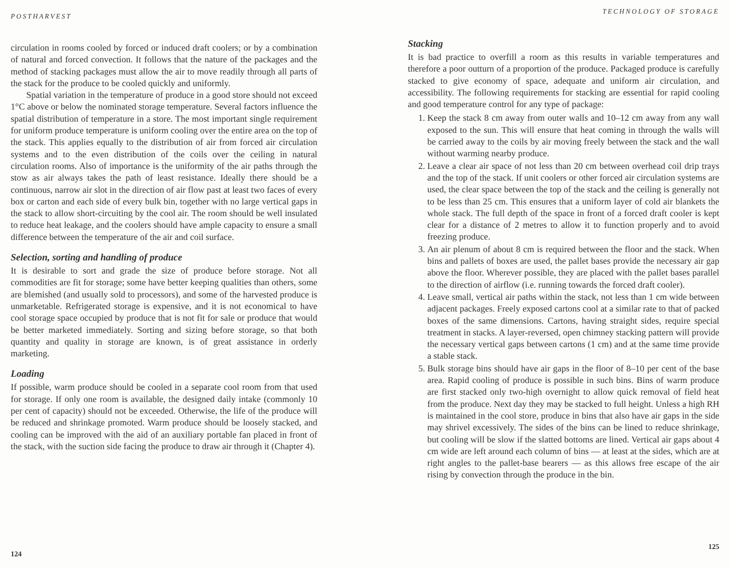POSTHARVEST
circulation in rooms cooled by forced or induced draft coolers; or by a combination of natural and forced convection. It follows that the nature of the packages and the method of stacking packages must allow the air to move readily through all parts of the stack for the produce to be cooled quickly and uniformly.
Spatial variation in the temperature of produce in a good store should not exceed 1°C above or below the nominated storage temperature. Several factors influence the spatial distribution of temperature in a store. The most important single requirement for uniform produce temperature is uniform cooling over the entire area on the top of the stack. This applies equally to the distribution of air from forced air circulation systems and to the even distribution of the coils over the ceiling in natural circulation rooms. Also of importance is the uniformity of the air paths through the stow as air always takes the path of least resistance. Ideally there should be a continuous, narrow air slot in the direction of air flow past at least two faces of every box or carton and each side of every bulk bin, together with no large vertical gaps in the stack to allow short-circuiting by the cool air. The room should be well insulated to reduce heat leakage, and the coolers should have ample capacity to ensure a small difference between the temperature of the air and coil surface.
Selection, sorting and handling of produce
It is desirable to sort and grade the size of produce before storage. Not all commodities are fit for storage; some have better keeping qualities than others, some are blemished (and usually sold to processors), and some of the harvested produce is unmarketable. Refrigerated storage is expensive, and it is not economical to have cool storage space occupied by produce that is not fit for sale or produce that would be better marketed immediately. Sorting and sizing before storage, so that both quantity and quality in storage are known, is of great assistance in orderly marketing.
Loading
If possible, warm produce should be cooled in a separate cool room from that used for storage. If only one room is available, the designed daily intake (commonly 10 per cent of capacity) should not be exceeded. Otherwise, the life of the produce will be reduced and shrinkage promoted. Warm produce should be loosely stacked, and cooling can be improved with the aid of an auxiliary portable fan placed in front of the stack, with the suction side facing the produce to draw air through it (Chapter 4).
124
TECHNOLOGY OF STORAGE
Stacking
It is bad practice to overfill a room as this results in variable temperatures and therefore a poor outturn of a proportion of the produce. Packaged produce is carefully stacked to give economy of space, adequate and uniform air circulation, and accessibility. The following requirements for stacking are essential for rapid cooling and good temperature control for any type of package:
1. Keep the stack 8 cm away from outer walls and 10–12 cm away from any wall exposed to the sun. This will ensure that heat coming in through the walls will be carried away to the coils by air moving freely between the stack and the wall without warming nearby produce.
2. Leave a clear air space of not less than 20 cm between overhead coil drip trays and the top of the stack. If unit coolers or other forced air circulation systems are used, the clear space between the top of the stack and the ceiling is generally not to be less than 25 cm. This ensures that a uniform layer of cold air blankets the whole stack. The full depth of the space in front of a forced draft cooler is kept clear for a distance of 2 metres to allow it to function properly and to avoid freezing produce.
3. An air plenum of about 8 cm is required between the floor and the stack. When bins and pallets of boxes are used, the pallet bases provide the necessary air gap above the floor. Wherever possible, they are placed with the pallet bases parallel to the direction of airflow (i.e. running towards the forced draft cooler).
4. Leave small, vertical air paths within the stack, not less than 1 cm wide between adjacent packages. Freely exposed cartons cool at a similar rate to that of packed boxes of the same dimensions. Cartons, having straight sides, require special treatment in stacks. A layer-reversed, open chimney stacking pattern will provide the necessary vertical gaps between cartons (1 cm) and at the same time provide a stable stack.
5. Bulk storage bins should have air gaps in the floor of 8–10 per cent of the base area. Rapid cooling of produce is possible in such bins. Bins of warm produce are first stacked only two-high overnight to allow quick removal of field heat from the produce. Next day they may be stacked to full height. Unless a high RH is maintained in the cool store, produce in bins that also have air gaps in the side may shrivel excessively. The sides of the bins can be lined to reduce shrinkage, but cooling will be slow if the slatted bottoms are lined. Vertical air gaps about 4 cm wide are left around each column of bins — at least at the sides, which are at right angles to the pallet-base bearers — as this allows free escape of the air rising by convection through the produce in the bin.
125